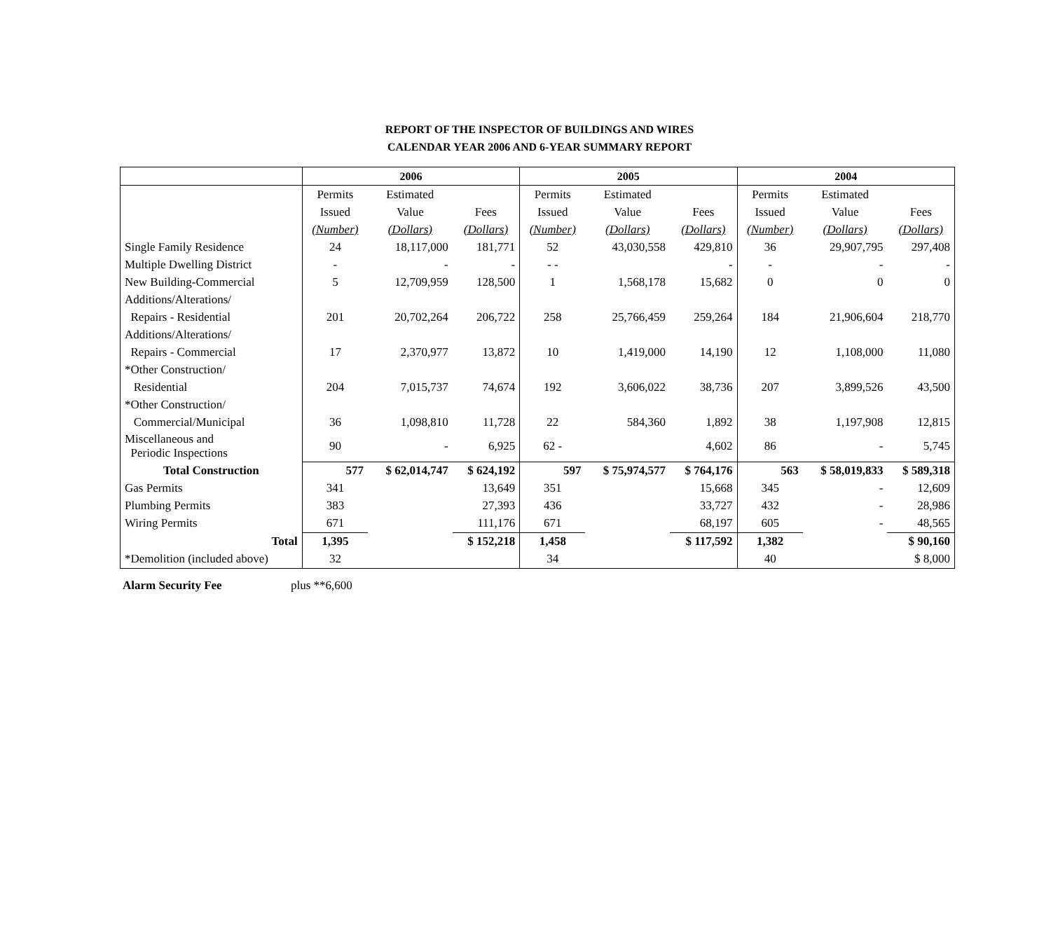REPORT OF THE INSPECTOR OF BUILDINGS AND WIRES
CALENDAR YEAR 2006 AND 6-YEAR SUMMARY REPORT
| | 2006 | | | 2005 | | | 2004 | | |
| --- | --- | --- | --- | --- | --- | --- | --- | --- | --- |
| | Permits | Estimated | | Permits | Estimated | | Permits | Estimated | |
| | Issued | Value | Fees | Issued | Value | Fees | Issued | Value | Fees |
| | (Number) | (Dollars) | (Dollars) | (Number) | (Dollars) | (Dollars) | (Number) | (Dollars) | (Dollars) |
| Single Family Residence | 24 | 18,117,000 | 181,771 | 52 | 43,030,558 | 429,810 | 36 | 29,907,795 | 297,408 |
| Multiple Dwelling District | - | - | - | - - | | - | - | - | - |
| New Building-Commercial | 5 | 12,709,959 | 128,500 | 1 | 1,568,178 | 15,682 | 0 | 0 | 0 |
| Additions/Alterations/ | | | | | | | | | |
| Repairs - Residential | 201 | 20,702,264 | 206,722 | 258 | 25,766,459 | 259,264 | 184 | 21,906,604 | 218,770 |
| Additions/Alterations/ | | | | | | | | | |
| Repairs - Commercial | 17 | 2,370,977 | 13,872 | 10 | 1,419,000 | 14,190 | 12 | 1,108,000 | 11,080 |
| *Other Construction/ | | | | | | | | | |
| Residential | 204 | 7,015,737 | 74,674 | 192 | 3,606,022 | 38,736 | 207 | 3,899,526 | 43,500 |
| *Other Construction/ | | | | | | | | | |
| Commercial/Municipal | 36 | 1,098,810 | 11,728 | 22 | 584,360 | 1,892 | 38 | 1,197,908 | 12,815 |
| Miscellaneous and Periodic Inspections | 90 | - | 6,925 | 62 - | | 4,602 | 86 | - | 5,745 |
| Total Construction | 577 | $ 62,014,747 | $ 624,192 | 597 | $ 75,974,577 | $ 764,176 | 563 | $ 58,019,833 | $ 589,318 |
| Gas Permits | 341 | | 13,649 | 351 | | 15,668 | 345 | - | 12,609 |
| Plumbing Permits | 383 | | 27,393 | 436 | | 33,727 | 432 | - | 28,986 |
| Wiring Permits | 671 | | 111,176 | 671 | | 68,197 | 605 | - | 48,565 |
| Total | 1,395 | | $ 152,218 | 1,458 | | $ 117,592 | 1,382 | | $ 90,160 |
| *Demolition (included above) | 32 | | | 34 | | | 40 | | $ 8,000 |
Alarm Security Fee plus **6,600